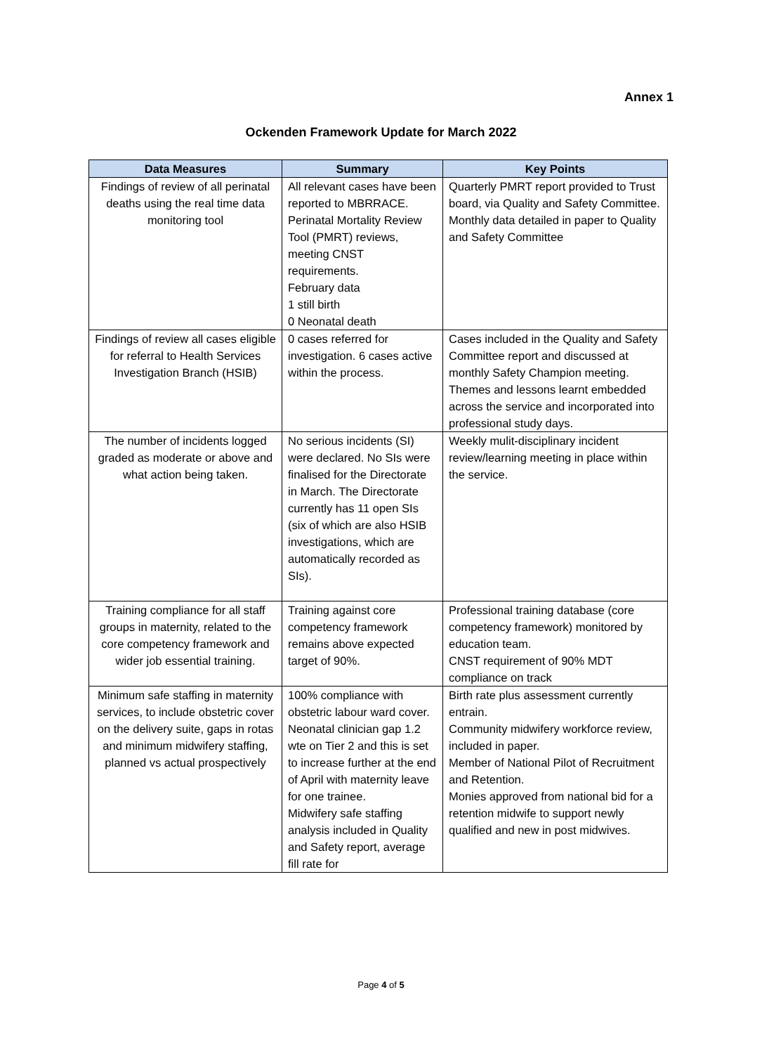Annex 1
Ockenden Framework Update for March 2022
| Data Measures | Summary | Key Points |
| --- | --- | --- |
| Findings of review of all perinatal deaths using the real time data monitoring tool | All relevant cases have been reported to MBRRACE. Perinatal Mortality Review Tool (PMRT) reviews, meeting CNST requirements. February data 1 still birth 0 Neonatal death | Quarterly PMRT report provided to Trust board, via Quality and Safety Committee. Monthly data detailed in paper to Quality and Safety Committee |
| Findings of review all cases eligible for referral to Health Services Investigation Branch (HSIB) | 0 cases referred for investigation. 6 cases active within the process. | Cases included in the Quality and Safety Committee report and discussed at monthly Safety Champion meeting. Themes and lessons learnt embedded across the service and incorporated into professional study days. |
| The number of incidents logged graded as moderate or above and what action being taken. | No serious incidents (SI) were declared. No SIs were finalised for the Directorate in March. The Directorate currently has 11 open SIs (six of which are also HSIB investigations, which are automatically recorded as SIs). | Weekly mulit-disciplinary incident review/learning meeting in place within the service. |
| Training compliance for all staff groups in maternity, related to the core competency framework and wider job essential training. | Training against core competency framework remains above expected target of 90%. | Professional training database (core competency framework) monitored by education team. CNST requirement of 90% MDT compliance on track |
| Minimum safe staffing in maternity services, to include obstetric cover on the delivery suite, gaps in rotas and minimum midwifery staffing, planned vs actual prospectively | 100% compliance with obstetric labour ward cover. Neonatal clinician gap 1.2 wte on Tier 2 and this is set to increase further at the end of April with maternity leave for one trainee. Midwifery safe staffing analysis included in Quality and Safety report, average fill rate for | Birth rate plus assessment currently entrain. Community midwifery workforce review, included in paper. Member of National Pilot of Recruitment and Retention. Monies approved from national bid for a retention midwife to support newly qualified and new in post midwives. |
Page 4 of 5